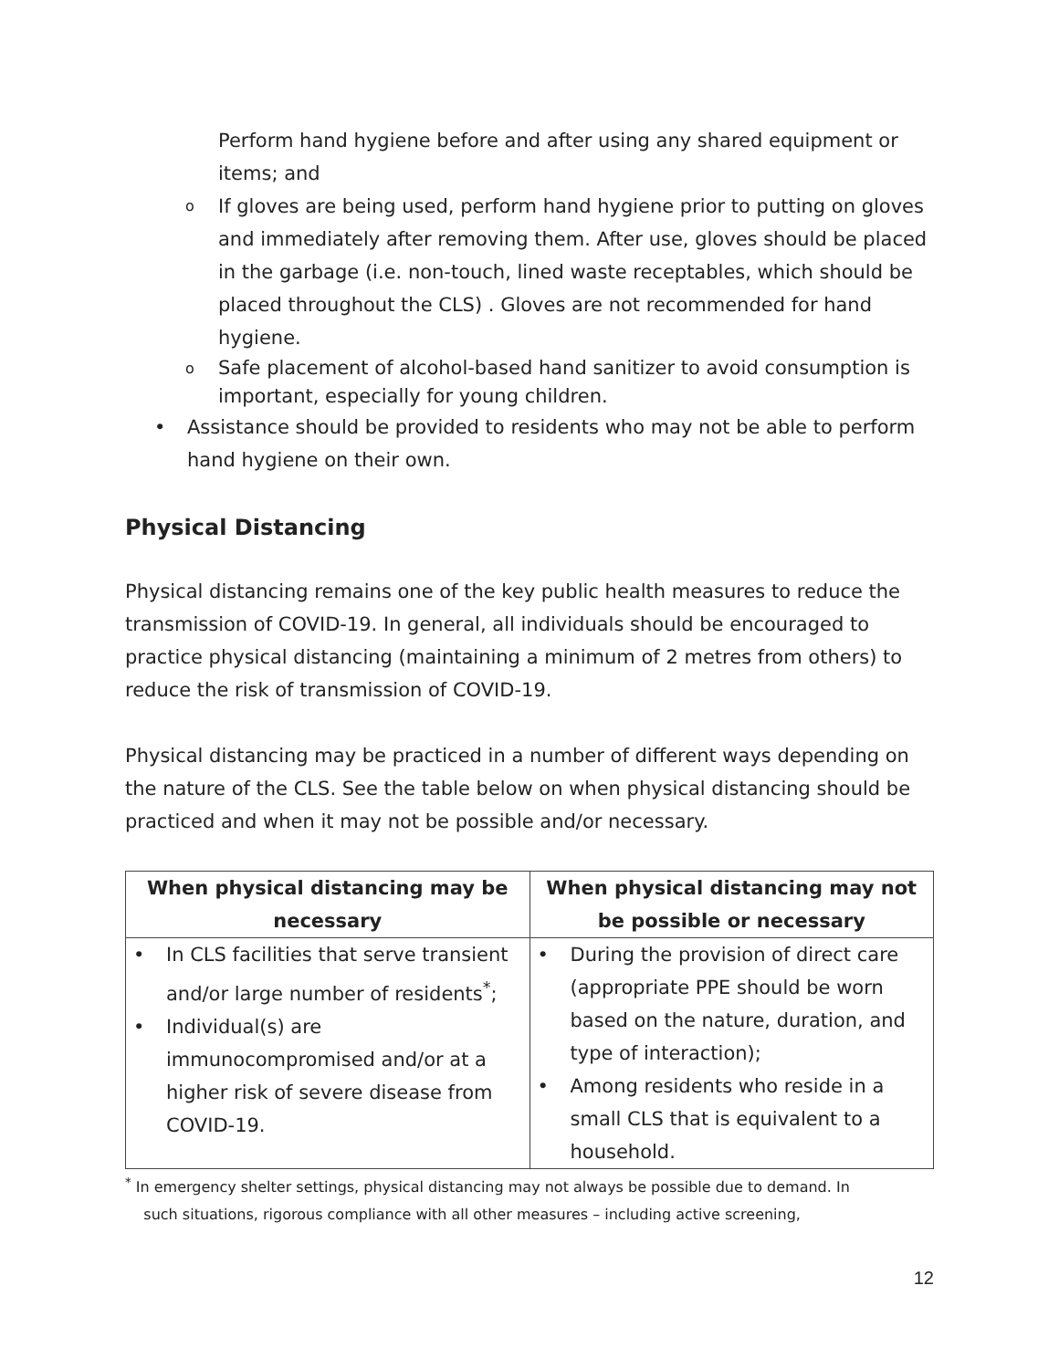Perform hand hygiene before and after using any shared equipment or items; and
o If gloves are being used, perform hand hygiene prior to putting on gloves and immediately after removing them. After use, gloves should be placed in the garbage (i.e. non-touch, lined waste receptables, which should be placed throughout the CLS) . Gloves are not recommended for hand hygiene.
o Safe placement of alcohol-based hand sanitizer to avoid consumption is important, especially for young children.
• Assistance should be provided to residents who may not be able to perform hand hygiene on their own.
Physical Distancing
Physical distancing remains one of the key public health measures to reduce the transmission of COVID-19. In general, all individuals should be encouraged to practice physical distancing (maintaining a minimum of 2 metres from others) to reduce the risk of transmission of COVID-19.
Physical distancing may be practiced in a number of different ways depending on the nature of the CLS. See the table below on when physical distancing should be practiced and when it may not be possible and/or necessary.
| When physical distancing may be necessary | When physical distancing may not be possible or necessary |
| --- | --- |
| • In CLS facilities that serve transient and/or large number of residents<sup>*</sup>; • Individual(s) are immunocompromised and/or at a higher risk of severe disease from COVID-19. | • During the provision of direct care (appropriate PPE should be worn based on the nature, duration, and type of interaction); • Among residents who reside in a small CLS that is equivalent to a household. |
<sup>*</sup> In emergency shelter settings, physical distancing may not always be possible due to demand. In
such situations, rigorous compliance with all other measures – including active screening,
12